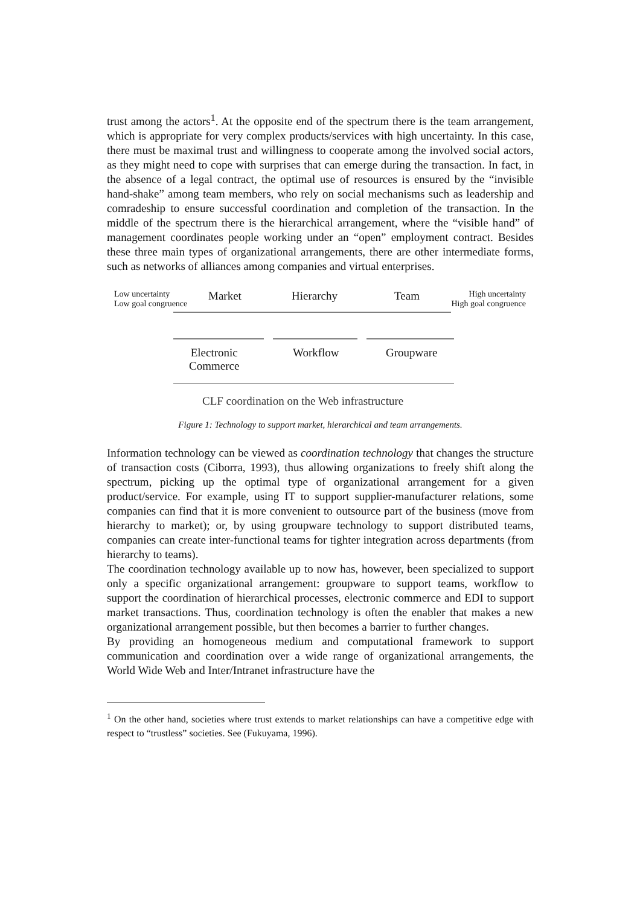trust among the actors<sup>1</sup>. At the opposite end of the spectrum there is the team arrangement, which is appropriate for very complex products/services with high uncertainty. In this case, there must be maximal trust and willingness to cooperate among the involved social actors, as they might need to cope with surprises that can emerge during the transaction. In fact, in the absence of a legal contract, the optimal use of resources is ensured by the “invisible hand-shake” among team members, who rely on social mechanisms such as leadership and comradeship to ensure successful coordination and completion of the transaction. In the middle of the spectrum there is the hierarchical arrangement, where the “visible hand” of management coordinates people working under an “open” employment contract. Besides these three main types of organizational arrangements, there are other intermediate forms, such as networks of alliances among companies and virtual enterprises.
Low uncertainty
Low goal congruence
Market Hierarchy Team
High uncertainty
High goal congruence
Electronic
Commerce
Workflow Groupware
CLF coordination on the Web infrastructure
Figure 1: Technology to support market, hierarchical and team arrangements.
Information technology can be viewed as coordination technology that changes the structure of transaction costs (Ciborra, 1993), thus allowing organizations to freely shift along the spectrum, picking up the optimal type of organizational arrangement for a given product/service. For example, using IT to support supplier-manufacturer relations, some companies can find that it is more convenient to outsource part of the business (move from hierarchy to market); or, by using groupware technology to support distributed teams, companies can create inter-functional teams for tighter integration across departments (from hierarchy to teams).
The coordination technology available up to now has, however, been specialized to support only a specific organizational arrangement: groupware to support teams, workflow to support the coordination of hierarchical processes, electronic commerce and EDI to support market transactions. Thus, coordination technology is often the enabler that makes a new organizational arrangement possible, but then becomes a barrier to further changes.
By providing an homogeneous medium and computational framework to support communication and coordination over a wide range of organizational arrangements, the World Wide Web and Inter/Intranet infrastructure have the
<sup>1</sup> On the other hand, societies where trust extends to market relationships can have a competitive edge with respect to “trustless” societies. See (Fukuyama, 1996).